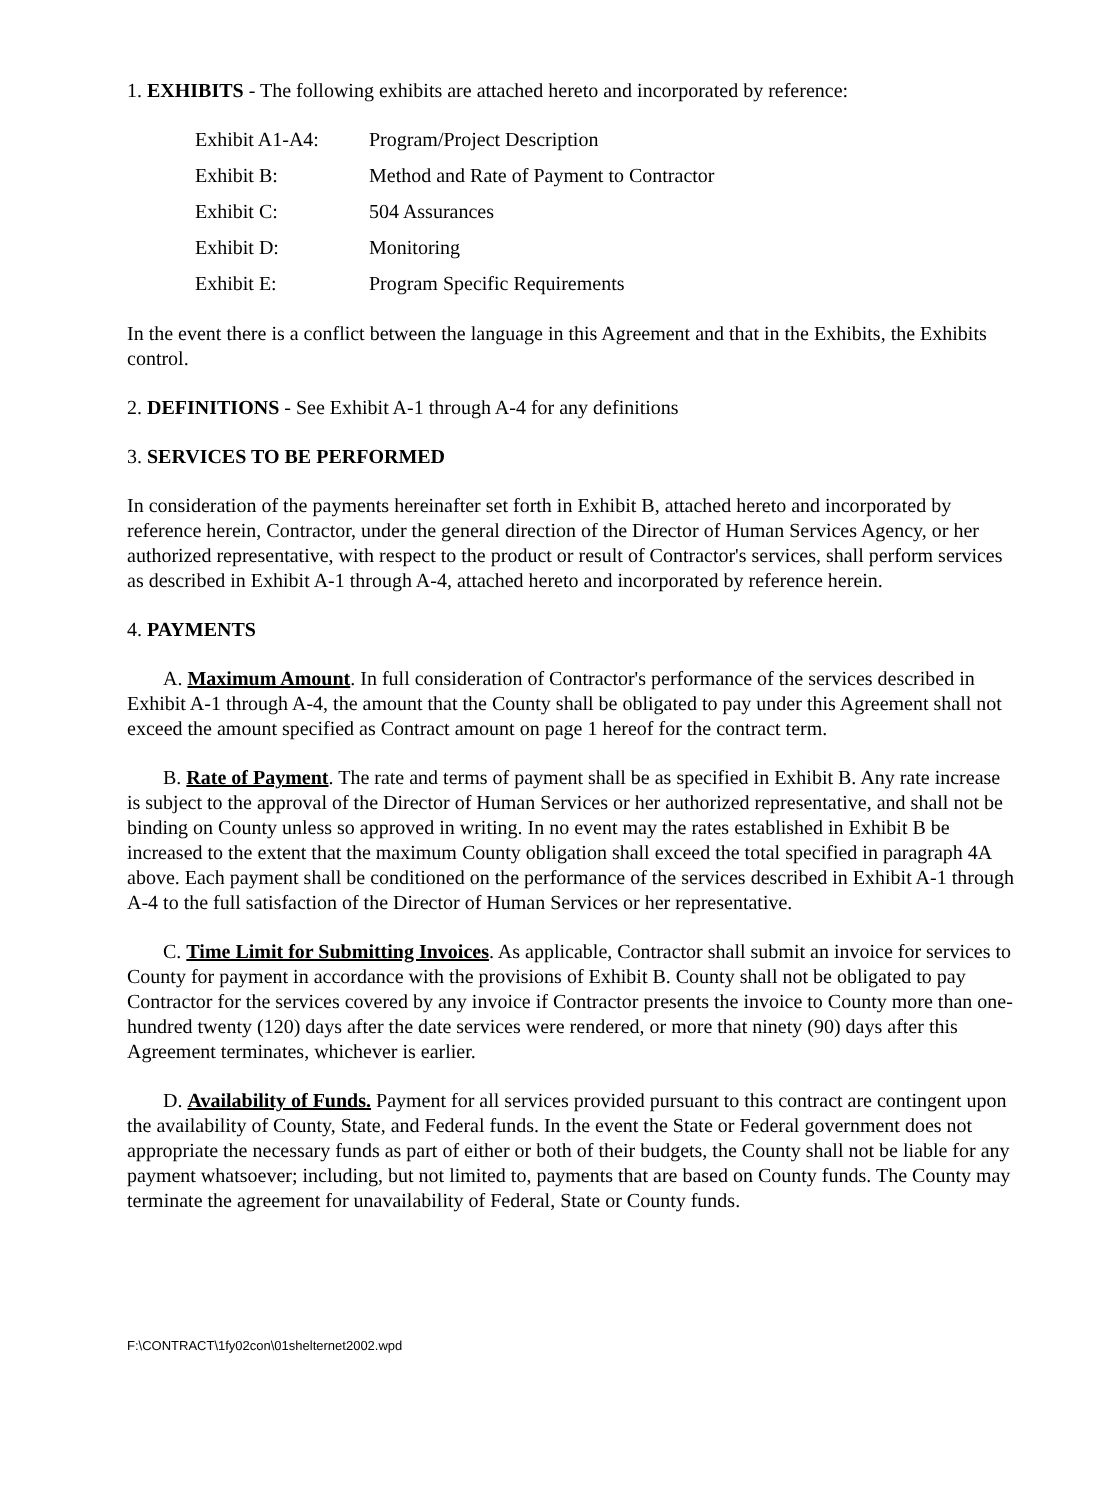1. EXHIBITS - The following exhibits are attached hereto and incorporated by reference:
| Exhibit A1-A4: | Program/Project Description |
| Exhibit B: | Method and Rate of Payment to Contractor |
| Exhibit C: | 504 Assurances |
| Exhibit D: | Monitoring |
| Exhibit E: | Program Specific Requirements |
In the event there is a conflict between the language in this Agreement and that in the Exhibits, the Exhibits control.
2. DEFINITIONS - See Exhibit A-1 through A-4 for any definitions
3. SERVICES TO BE PERFORMED
In consideration of the payments hereinafter set forth in Exhibit B, attached hereto and incorporated by reference herein, Contractor, under the general direction of the Director of Human Services Agency, or her authorized representative, with respect to the product or result of Contractor's services, shall perform services as described in Exhibit A-1 through A-4, attached hereto and incorporated by reference herein.
4. PAYMENTS
A. Maximum Amount. In full consideration of Contractor's performance of the services described in Exhibit A-1 through A-4, the amount that the County shall be obligated to pay under this Agreement shall not exceed the amount specified as Contract amount on page 1 hereof for the contract term.
B. Rate of Payment. The rate and terms of payment shall be as specified in Exhibit B. Any rate increase is subject to the approval of the Director of Human Services or her authorized representative, and shall not be binding on County unless so approved in writing. In no event may the rates established in Exhibit B be increased to the extent that the maximum County obligation shall exceed the total specified in paragraph 4A above. Each payment shall be conditioned on the performance of the services described in Exhibit A-1 through A-4 to the full satisfaction of the Director of Human Services or her representative.
C. Time Limit for Submitting Invoices. As applicable, Contractor shall submit an invoice for services to County for payment in accordance with the provisions of Exhibit B. County shall not be obligated to pay Contractor for the services covered by any invoice if Contractor presents the invoice to County more than one-hundred twenty (120) days after the date services were rendered, or more that ninety (90) days after this Agreement terminates, whichever is earlier.
D. Availability of Funds. Payment for all services provided pursuant to this contract are contingent upon the availability of County, State, and Federal funds. In the event the State or Federal government does not appropriate the necessary funds as part of either or both of their budgets, the County shall not be liable for any payment whatsoever; including, but not limited to, payments that are based on County funds. The County may terminate the agreement for unavailability of Federal, State or County funds.
F:\CONTRACT\1fy02con\01shelternet2002.wpd